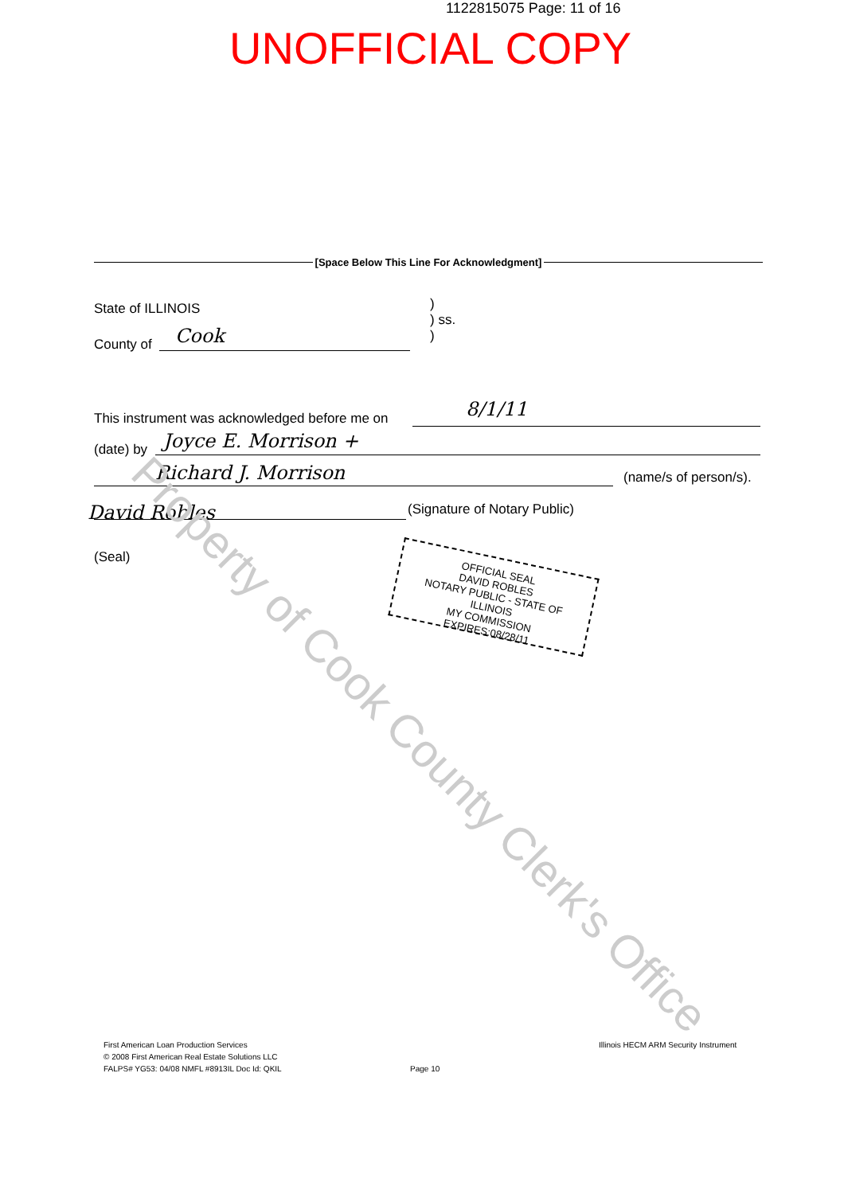1122815075 Page: 11 of 16
UNOFFICIAL COPY
[Space Below This Line For Acknowledgment]
State of ILLINOIS
)
) ss.
)
County of Cook
This instrument was acknowledged before me on
8/1/11
(date) by Joyce E. Morrison +
Richard J. Morrison (name/s of person/s).
David Robles (Signature of Notary Public)
(Seal)
OFFICIAL SEAL
DAVID ROBLES
NOTARY PUBLIC - STATE OF ILLINOIS
MY COMMISSION EXPIRES:08/28/11
Property of Cook County Clerk's Office
First American Loan Production Services
© 2008 First American Real Estate Solutions LLC
FALPS# YG53: 04/08 NMFL #8913IL Doc Id: QKIL
Page 10
Illinois HECM ARM Security Instrument